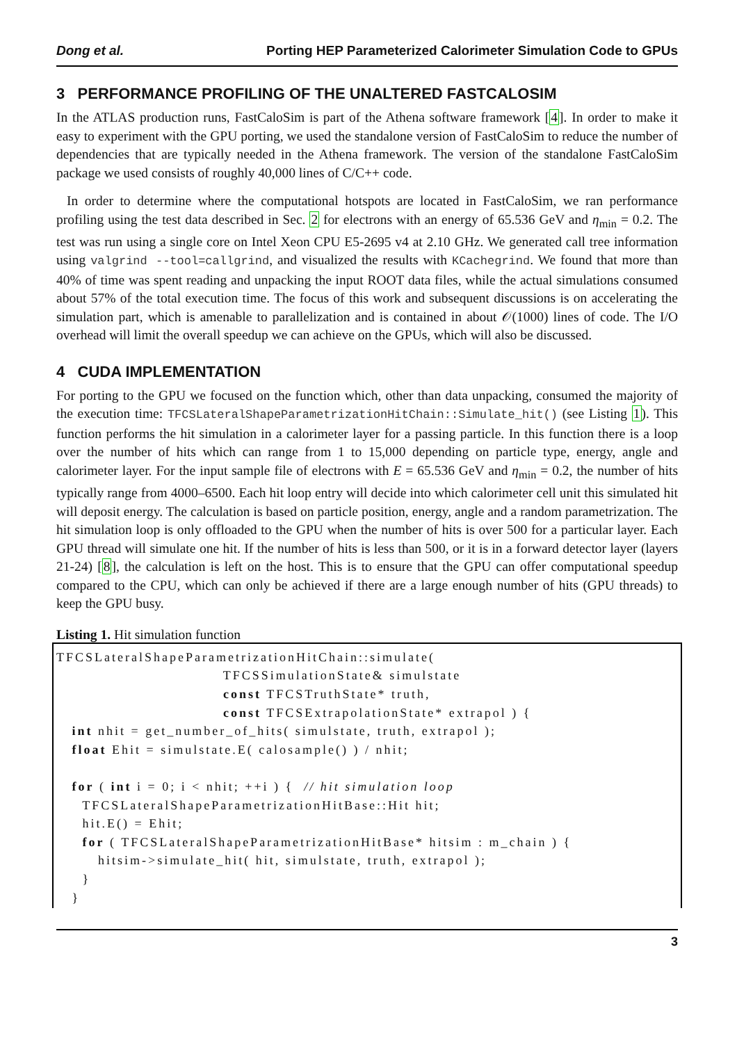Dong et al. Porting HEP Parameterized Calorimeter Simulation Code to GPUs
3 PERFORMANCE PROFILING OF THE UNALTERED FASTCALOSIM
In the ATLAS production runs, FastCaloSim is part of the Athena software framework [4]. In order to make it easy to experiment with the GPU porting, we used the standalone version of FastCaloSim to reduce the number of dependencies that are typically needed in the Athena framework. The version of the standalone FastCaloSim package we used consists of roughly 40,000 lines of C/C++ code.
In order to determine where the computational hotspots are located in FastCaloSim, we ran performance profiling using the test data described in Sec. 2 for electrons with an energy of 65.536 GeV and η<sub>min</sub> = 0.2. The test was run using a single core on Intel Xeon CPU E5-2695 v4 at 2.10 GHz. We generated call tree information using valgrind --tool=callgrind, and visualized the results with KCachegrind. We found that more than 40% of time was spent reading and unpacking the input ROOT data files, while the actual simulations consumed about 57% of the total execution time. The focus of this work and subsequent discussions is on accelerating the simulation part, which is amenable to parallelization and is contained in about 𝒪(1000) lines of code. The I/O overhead will limit the overall speedup we can achieve on the GPUs, which will also be discussed.
4 CUDA IMPLEMENTATION
For porting to the GPU we focused on the function which, other than data unpacking, consumed the majority of the execution time: TFCSLateralShapeParametrizationHitChain::Simulate_hit() (see Listing 1). This function performs the hit simulation in a calorimeter layer for a passing particle. In this function there is a loop over the number of hits which can range from 1 to 15,000 depending on particle type, energy, angle and calorimeter layer. For the input sample file of electrons with E = 65.536 GeV and η<sub>min</sub> = 0.2, the number of hits typically range from 4000–6500. Each hit loop entry will decide into which calorimeter cell unit this simulated hit will deposit energy. The calculation is based on particle position, energy, angle and a random parametrization. The hit simulation loop is only offloaded to the GPU when the number of hits is over 500 for a particular layer. Each GPU thread will simulate one hit. If the number of hits is less than 500, or it is in a forward detector layer (layers 21-24) [8], the calculation is left on the host. This is to ensure that the GPU can offer computational speedup compared to the CPU, which can only be achieved if there are a large enough number of hits (GPU threads) to keep the GPU busy.
Listing 1. Hit simulation function
TFCSLateralShapeParametrizationHitChain::simulate(
                                TFCSSimulationState& simulstate
                                const TFCSTruthState* truth,
                                const TFCSExtrapolationState* extrapol ) {
   int nhit = get_number_of_hits( simulstate, truth, extrapol );
   float Ehit = simulstate.E( calosample() ) / nhit;

   for ( int i = 0; i < nhit; ++i ) {  // hit simulation loop
     TFCSLateralShapeParametrizationHitBase::Hit hit;
     hit.E() = Ehit;
     for ( TFCSLateralShapeParametrizationHitBase* hitsim : m_chain ) {
        hitsim->simulate_hit( hit, simulstate, truth, extrapol );
     }
   }
3